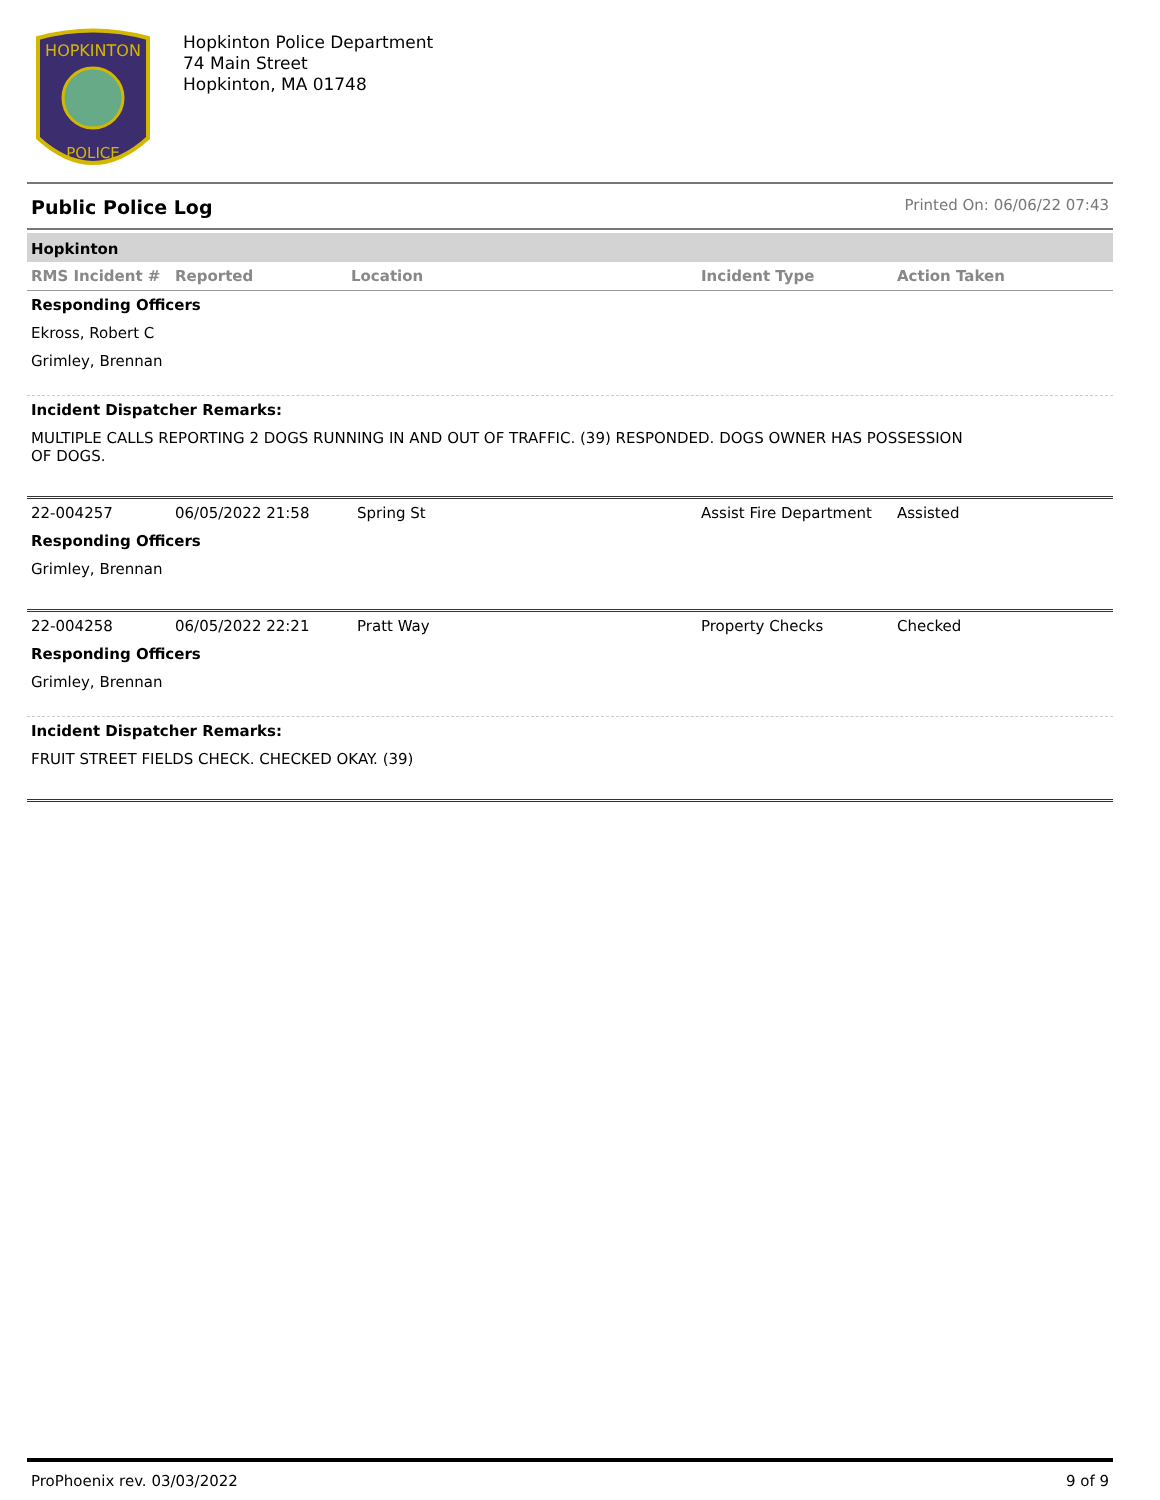HOPKINTON
POLICE
Hopkinton Police Department
74 Main Street
Hopkinton, MA 01748
Public Police Log Printed On: 06/06/22 07:43
Hopkinton
| RMS Incident # | Reported | Location | Incident Type | Action Taken |
| --- | --- | --- | --- | --- |
Responding Officers
Ekross, Robert C
Grimley, Brennan
Incident Dispatcher Remarks:
MULTIPLE CALLS REPORTING 2 DOGS RUNNING IN AND OUT OF TRAFFIC. (39) RESPONDED. DOGS OWNER HAS POSSESSION
OF DOGS.
| 22-004257 | 06/05/2022 21:58 | Spring St | Assist Fire Department | Assisted |
Responding Officers
Grimley, Brennan
| 22-004258 | 06/05/2022 22:21 | Pratt Way | Property Checks | Checked |
Responding Officers
Grimley, Brennan
Incident Dispatcher Remarks:
FRUIT STREET FIELDS CHECK. CHECKED OKAY. (39)
ProPhoenix rev. 03/03/2022 9 of 9